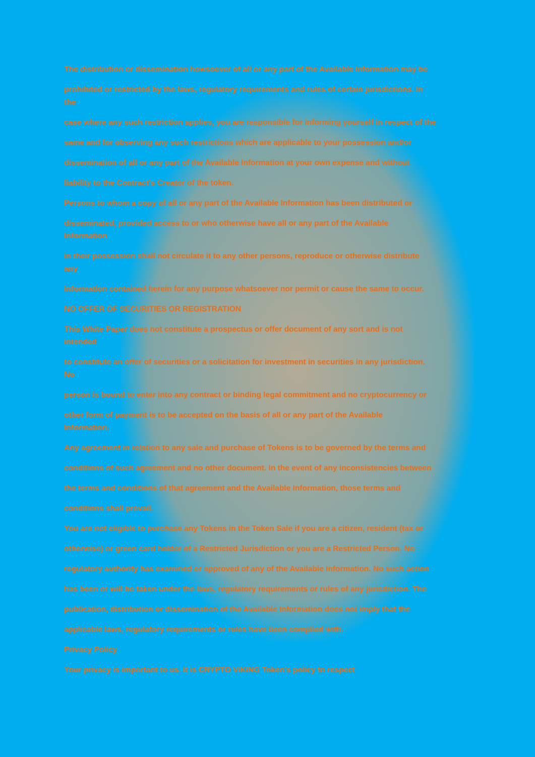The distribution or dissemination howsoever of all or any part of the Available Information may be
prohibited or restricted by the laws, regulatory requirements and rules of certain jurisdictions. In
the
case where any such restriction applies, you are responsible for informing yourself in respect of the
same and for observing any such restrictions which are applicable to your possession and/or
dissemination of all or any part of the Available Information at your own expense and without
liability to the Contract's Creator of the token.
Persons to whom a copy of all or any part of the Available Information has been distributed or
disseminated, provided access to or who otherwise have all or any part of the Available
Information
in their possession shall not circulate it to any other persons, reproduce or otherwise distribute
any
information contained herein for any purpose whatsoever nor permit or cause the same to occur.
NO OFFER OF SECURITIES OR REGISTRATION
This White Paper does not constitute a prospectus or offer document of any sort and is not
intended
to constitute an offer of securities or a solicitation for investment in securities in any jurisdiction.
No
person is bound to enter into any contract or binding legal commitment and no cryptocurrency or
other form of payment is to be accepted on the basis of all or any part of the Available
Information.
Any agreement in relation to any sale and purchase of Tokens is to be governed by the terms and
conditions of such agreement and no other document. In the event of any inconsistencies between
the terms and conditions of that agreement and the Available Information, those terms and
conditions shall prevail.
You are not eligible to purchase any Tokens in the Token Sale if you are a citizen, resident (tax or
otherwise) or green card holder of a Restricted Jurisdiction or you are a Restricted Person. No
regulatory authority has examined or approved of any of the Available Information. No such action
has been or will be taken under the laws, regulatory requirements or rules of any jurisdiction. The
publication, distribution or dissemination of the Available Information does not imply that the
applicable laws, regulatory requirements or rules have been complied with.
Privacy Policy
Your privacy is important to us. It is CRYPTO VIKING Token's policy to respect